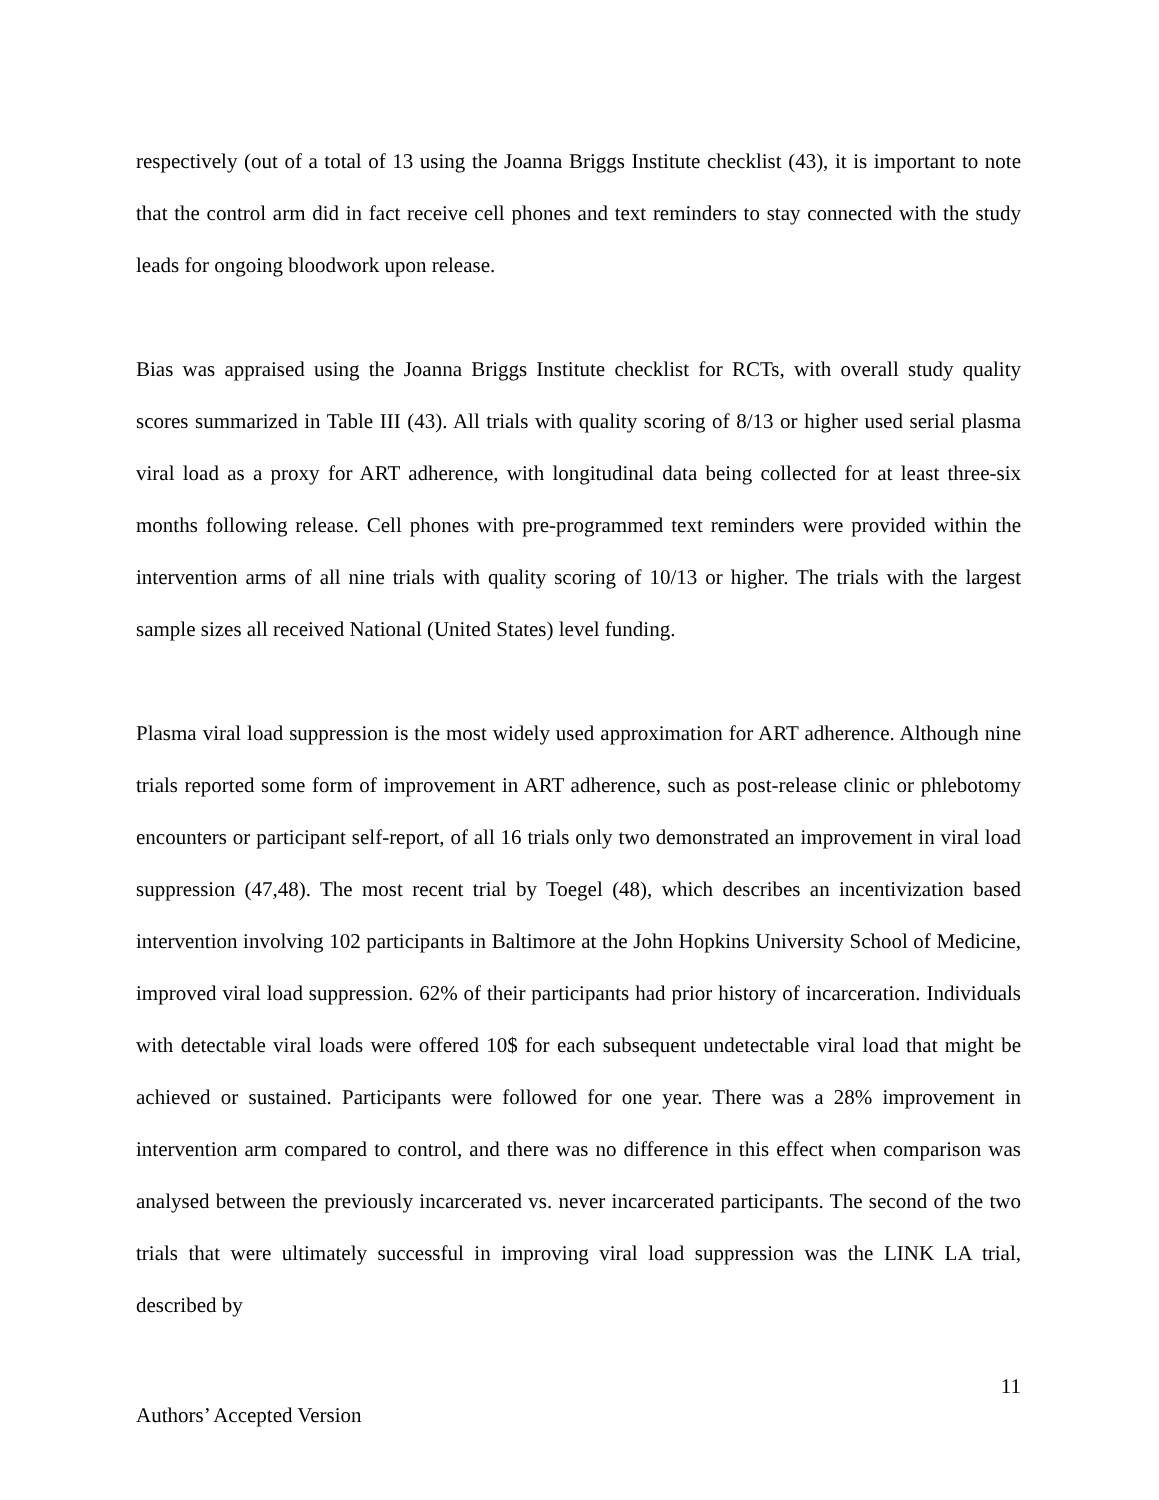respectively (out of a total of 13 using the Joanna Briggs Institute checklist (43), it is important to note that the control arm did in fact receive cell phones and text reminders to stay connected with the study leads for ongoing bloodwork upon release.
Bias was appraised using the Joanna Briggs Institute checklist for RCTs, with overall study quality scores summarized in Table III (43). All trials with quality scoring of 8/13 or higher used serial plasma viral load as a proxy for ART adherence, with longitudinal data being collected for at least three-six months following release. Cell phones with pre-programmed text reminders were provided within the intervention arms of all nine trials with quality scoring of 10/13 or higher. The trials with the largest sample sizes all received National (United States) level funding.
Plasma viral load suppression is the most widely used approximation for ART adherence. Although nine trials reported some form of improvement in ART adherence, such as post-release clinic or phlebotomy encounters or participant self-report, of all 16 trials only two demonstrated an improvement in viral load suppression (47,48). The most recent trial by Toegel (48), which describes an incentivization based intervention involving 102 participants in Baltimore at the John Hopkins University School of Medicine, improved viral load suppression. 62% of their participants had prior history of incarceration. Individuals with detectable viral loads were offered 10$ for each subsequent undetectable viral load that might be achieved or sustained. Participants were followed for one year. There was a 28% improvement in intervention arm compared to control, and there was no difference in this effect when comparison was analysed between the previously incarcerated vs. never incarcerated participants. The second of the two trials that were ultimately successful in improving viral load suppression was the LINK LA trial, described by
11
Authors’ Accepted Version